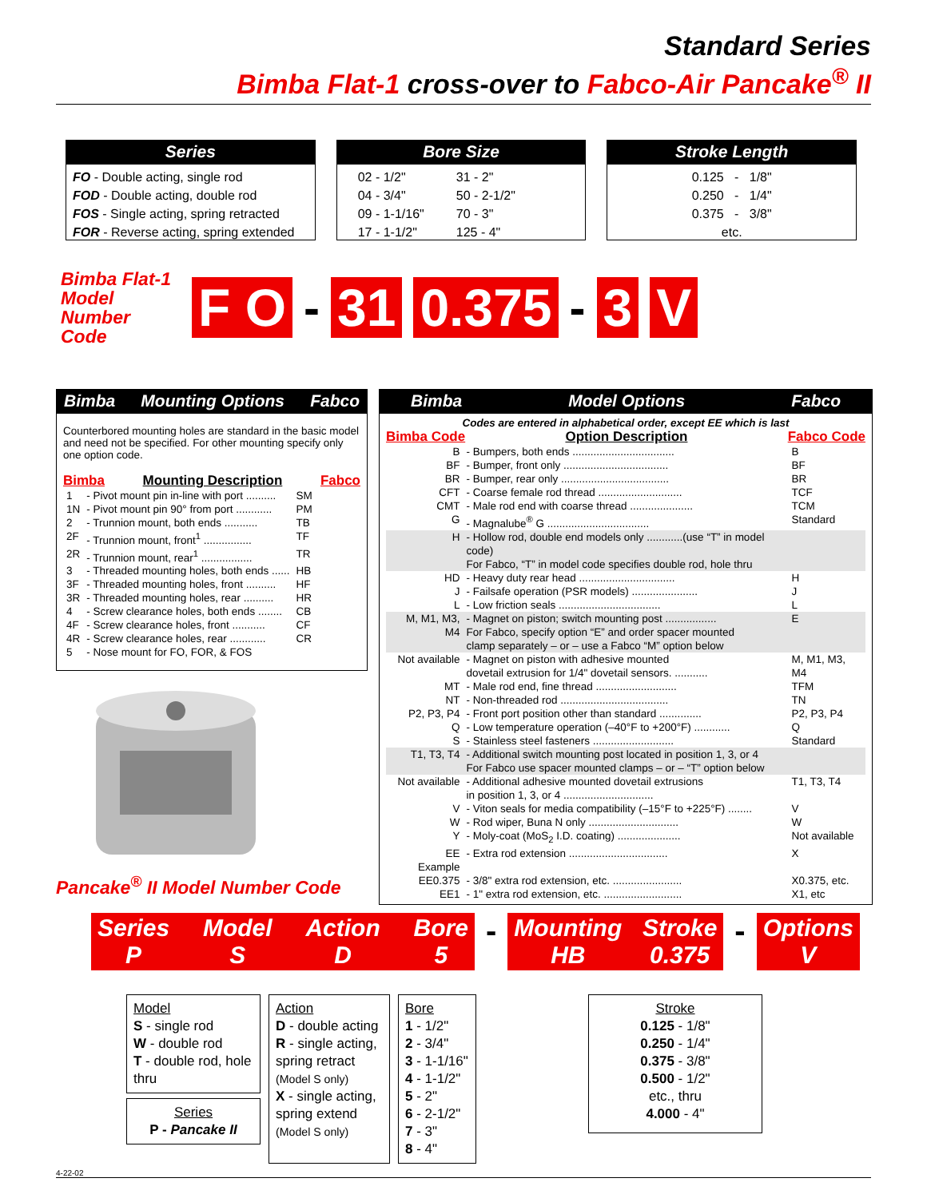Standard Series
Bimba Flat-1 cross-over to Fabco-Air Pancake<sup>®</sup> II
Series
FO - Double acting, single rod
FOD - Double acting, double rod
FOS - Single acting, spring retracted
FOR - Reverse acting, spring extended
Bore Size
02 - 1/2"
04 - 3/4"
09 - 1-1/16"
17 - 1-1/2"
31 - 2"
50 - 2-1/2"
70 - 3"
125 - 4"
Stroke Length
0.125 - 1/8"
0.250 - 1/4"
0.375 - 3/8"
etc.
Bimba Flat-1 Model Number Code
F O - 31 0.375 - 3 V
Bimba Mounting Options Fabco
Counterbored mounting holes are standard in the basic model and need not be specified. For other mounting specify only one option code.
Bimba Mounting Description Fabco
| 1 | - Pivot mount pin in-line with port .......... | SM |
| 1N | - Pivot mount pin 90° from port ............ | PM |
| 2 | - Trunnion mount, both ends ........... | TB |
| 2F | - Trunnion mount, front<sup>1</sup> ................ | TF |
| 2R | - Trunnion mount, rear<sup>1</sup> ................. | TR |
| 3 | - Threaded mounting holes, both ends ...... | HB |
| 3F | - Threaded mounting holes, front .......... | HF |
| 3R | - Threaded mounting holes, rear .......... | HR |
| 4 | - Screw clearance holes, both ends ........ | CB |
| 4F | - Screw clearance holes, front ........... | CF |
| 4R | - Screw clearance holes, rear ............ | CR |
| 5 | - Nose mount for FO, FOR, & FOS | |
Pancake<sup>®</sup> II Model Number Code
Bimba Model Options Fabco
Codes are entered in alphabetical order, except EE which is last
Bimba Code Option Description Fabco Code
| B | - Bumpers, both ends .................................. | B |
| BF | - Bumper, front only ................................... | BF |
| BR | - Bumper, rear only .................................... | BR |
| CFT | - Coarse female rod thread ............................ | TCF |
| CMT | - Male rod end with coarse thread ..................... | TCM |
| G | - Magnalube<sup>®</sup> G .................................. | Standard |
| H | - Hollow rod, double end models only ............(use “T” in model code) For Fabco, “T” in model code specifies double rod, hole thru | |
| HD | - Heavy duty rear head ................................ | H |
| J | - Failsafe operation (PSR models) ...................... | J |
| L | - Low friction seals .................................. | L |
| M, M1, M3, M4 | - Magnet on piston; switch mounting post ................. For Fabco, specify option “E” and order spacer mounted clamp separately – or – use a Fabco “M” option below | E |
| Not available | - Magnet on piston with adhesive mounted dovetail extrusion for 1/4" dovetail sensors. ........... | M, M1, M3, M4 |
| MT | - Male rod end, fine thread ........................... | TFM |
| NT | - Non-threaded rod .................................... | TN |
| P2, P3, P4 | - Front port position other than standard .............. | P2, P3, P4 |
| Q | - Low temperature operation (–40°F to +200°F) ............ | Q |
| S | - Stainless steel fasteners ........................... | Standard |
| T1, T3, T4 | - Additional switch mounting post located in position 1, 3, or 4 For Fabco use spacer mounted clamps – or – “T” option below | |
| Not available | - Additional adhesive mounted dovetail extrusions in position 1, 3, or 4 .............................. | T1, T3, T4 |
| V | - Viton seals for media compatibility (–15°F to +225°F) ........ | V |
| W | - Rod wiper, Buna N only .............................. | W |
| Y | - Moly-coat (MoS<sub>2</sub> I.D. coating) ..................... | Not available |
| EE | - Extra rod extension ................................. | X |
| Example | | |
| EE0.375 | - 3/8" extra rod extension, etc. ....................... | X0.375, etc. |
| EE1 | - 1" extra rod extension, etc. .......................... | X1, etc |
Series
P Model
S Action
D Bore
5
-
Mounting
HB Stroke
0.375
-
Options
V
Model
S - single rod
W - double rod
T - double rod, hole thru
Series
P - Pancake II
Action
D - double acting
R - single acting, spring retract (Model S only)
X - single acting, spring extend (Model S only)
Bore
1 - 1/2"
2 - 3/4"
3 - 1-1/16"
4 - 1-1/2"
5 - 2"
6 - 2-1/2"
7 - 3"
8 - 4"
Stroke
0.125 - 1/8"
0.250 - 1/4"
0.375 - 3/8"
0.500 - 1/2"
etc., thru
4.000 - 4"
4-22-02